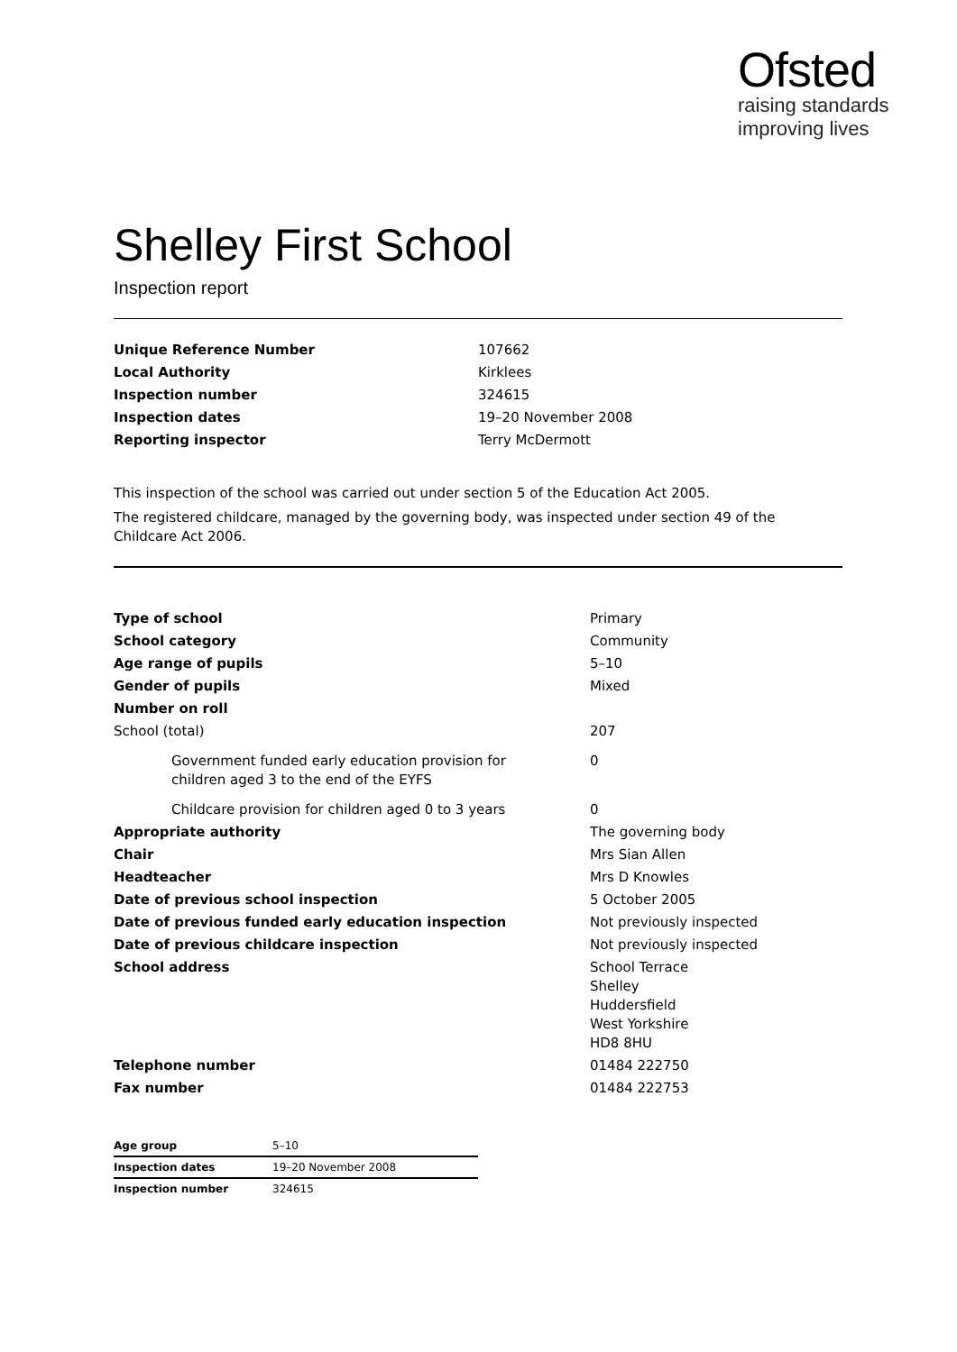Ofsted
raising standards
improving lives
Shelley First School
Inspection report
| Unique Reference Number | 107662 |
| Local Authority | Kirklees |
| Inspection number | 324615 |
| Inspection dates | 19–20 November 2008 |
| Reporting inspector | Terry McDermott |
This inspection of the school was carried out under section 5 of the Education Act 2005.
The registered childcare, managed by the governing body, was inspected under section 49 of the Childcare Act 2006.
| Type of school | Primary |
| School category | Community |
| Age range of pupils | 5–10 |
| Gender of pupils | Mixed |
| Number on roll | |
| School (total) | 207 |
| Government funded early education provision for children aged 3 to the end of the EYFS | 0 |
| Childcare provision for children aged 0 to 3 years | 0 |
| Appropriate authority | The governing body |
| Chair | Mrs Sian Allen |
| Headteacher | Mrs D Knowles |
| Date of previous school inspection | 5 October 2005 |
| Date of previous funded early education inspection | Not previously inspected |
| Date of previous childcare inspection | Not previously inspected |
| School address | School Terrace Shelley Huddersfield West Yorkshire HD8 8HU |
| Telephone number | 01484 222750 |
| Fax number | 01484 222753 |
| Age group | 5–10 |
| Inspection dates | 19–20 November 2008 |
| Inspection number | 324615 |